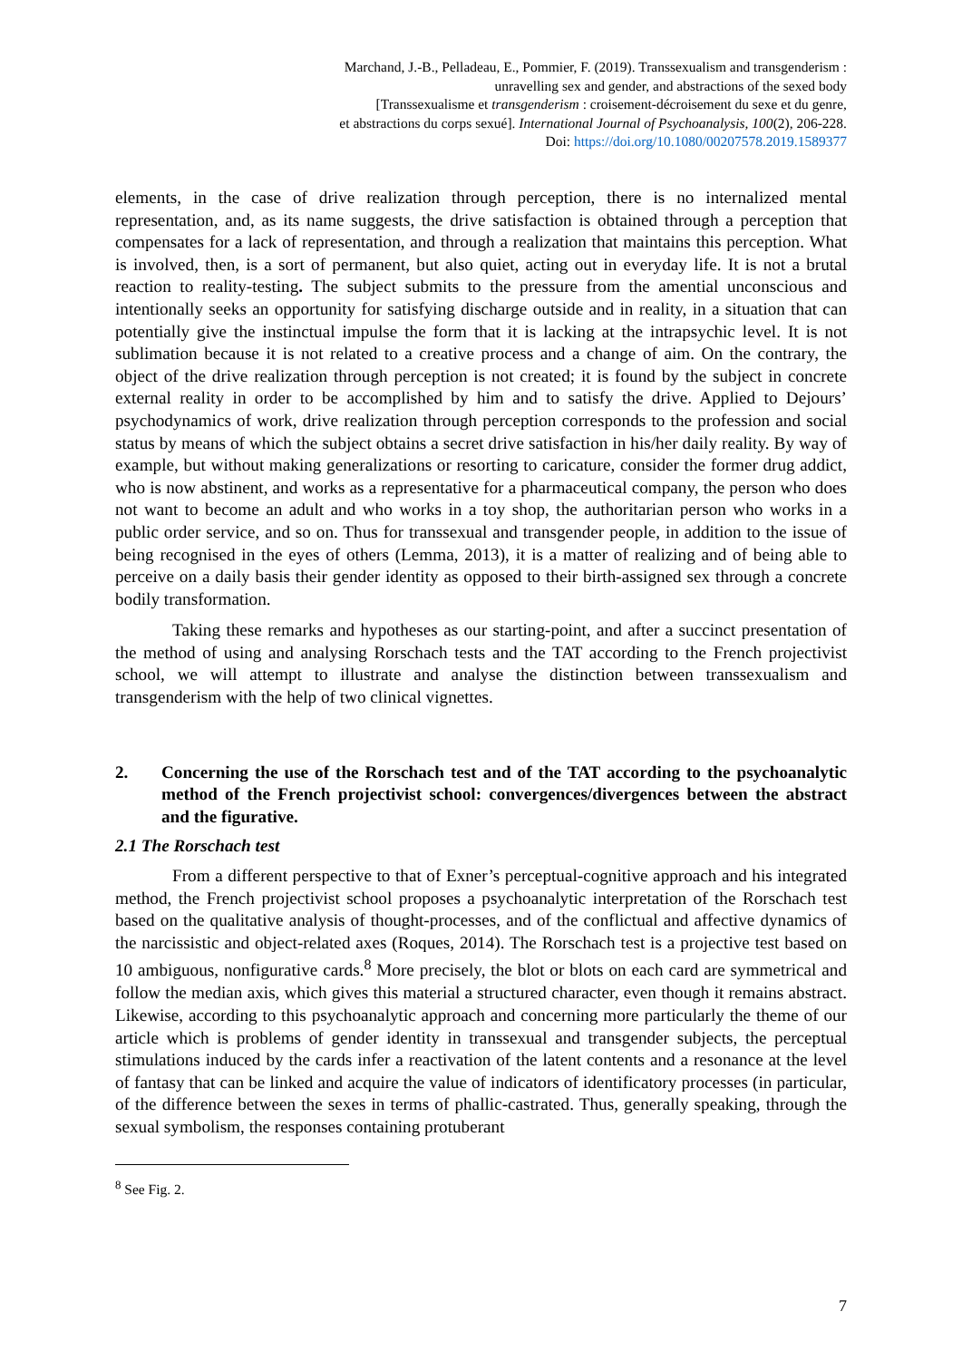Marchand, J.-B., Pelladeau, E., Pommier, F. (2019). Transsexualism and transgenderism :
unravelling sex and gender, and abstractions of the sexed body
[Transsexualisme et transgenderism : croisement-décroisement du sexe et du genre,
et abstractions du corps sexué]. International Journal of Psychoanalysis, 100(2), 206-228.
Doi: https://doi.org/10.1080/00207578.2019.1589377
elements, in the case of drive realization through perception, there is no internalized mental representation, and, as its name suggests, the drive satisfaction is obtained through a perception that compensates for a lack of representation, and through a realization that maintains this perception. What is involved, then, is a sort of permanent, but also quiet, acting out in everyday life. It is not a brutal reaction to reality-testing. The subject submits to the pressure from the amential unconscious and intentionally seeks an opportunity for satisfying discharge outside and in reality, in a situation that can potentially give the instinctual impulse the form that it is lacking at the intrapsychic level. It is not sublimation because it is not related to a creative process and a change of aim. On the contrary, the object of the drive realization through perception is not created; it is found by the subject in concrete external reality in order to be accomplished by him and to satisfy the drive. Applied to Dejours’ psychodynamics of work, drive realization through perception corresponds to the profession and social status by means of which the subject obtains a secret drive satisfaction in his/her daily reality. By way of example, but without making generalizations or resorting to caricature, consider the former drug addict, who is now abstinent, and works as a representative for a pharmaceutical company, the person who does not want to become an adult and who works in a toy shop, the authoritarian person who works in a public order service, and so on. Thus for transsexual and transgender people, in addition to the issue of being recognised in the eyes of others (Lemma, 2013), it is a matter of realizing and of being able to perceive on a daily basis their gender identity as opposed to their birth-assigned sex through a concrete bodily transformation.
Taking these remarks and hypotheses as our starting-point, and after a succinct presentation of the method of using and analysing Rorschach tests and the TAT according to the French projectivist school, we will attempt to illustrate and analyse the distinction between transsexualism and transgenderism with the help of two clinical vignettes.
2. Concerning the use of the Rorschach test and of the TAT according to the psychoanalytic method of the French projectivist school: convergences/divergences between the abstract and the figurative.
2.1 The Rorschach test
From a different perspective to that of Exner’s perceptual-cognitive approach and his integrated method, the French projectivist school proposes a psychoanalytic interpretation of the Rorschach test based on the qualitative analysis of thought-processes, and of the conflictual and affective dynamics of the narcissistic and object-related axes (Roques, 2014). The Rorschach test is a projective test based on 10 ambiguous, nonfigurative cards.<sup>8</sup> More precisely, the blot or blots on each card are symmetrical and follow the median axis, which gives this material a structured character, even though it remains abstract. Likewise, according to this psychoanalytic approach and concerning more particularly the theme of our article which is problems of gender identity in transsexual and transgender subjects, the perceptual stimulations induced by the cards infer a reactivation of the latent contents and a resonance at the level of fantasy that can be linked and acquire the value of indicators of identificatory processes (in particular, of the difference between the sexes in terms of phallic-castrated. Thus, generally speaking, through the sexual symbolism, the responses containing protuberant
<sup>8</sup> See Fig. 2.
7